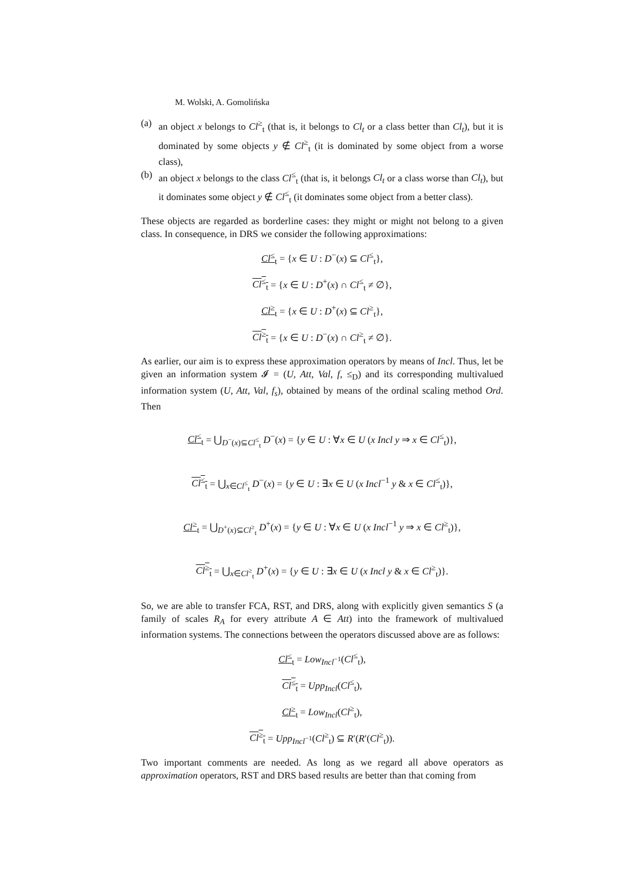M. Wolski, A. Gomolińska
(a) an object x belongs to Cl<sup>≥</sup><sub>t</sub> (that is, it belongs to Cl<sub>t</sub> or a class better than Cl<sub>t</sub>), but it is dominated by some objects y ∉ Cl<sup>≥</sup><sub>t</sub> (it is dominated by some object from a worse class),
(b) an object x belongs to the class Cl<sup>≤</sup><sub>t</sub> (that is, it belongs Cl<sub>t</sub> or a class worse than Cl<sub>t</sub>), but it dominates some object y ∉ Cl<sup>≤</sup><sub>t</sub> (it dominates some object from a better class).
These objects are regarded as borderline cases: they might or might not belong to a given class. In consequence, in DRS we consider the following approximations:
Cl<sup>≤</sup><sub>t</sub> = {x ∈ U : D<sup>−</sup>(x) ⊆ Cl<sup>≤</sup><sub>t</sub>},
Cl<sup>≤</sup><sub>t</sub> = {x ∈ U : D<sup>+</sup>(x) ∩ Cl<sup>≤</sup><sub>t</sub> ≠ ∅},
Cl<sup>≥</sup><sub>t</sub> = {x ∈ U : D<sup>+</sup>(x) ⊆ Cl<sup>≥</sup><sub>t</sub>},
Cl<sup>≥</sup><sub>t</sub> = {x ∈ U : D<sup>−</sup>(x) ∩ Cl<sup>≥</sup><sub>t</sub> ≠ ∅}.
As earlier, our aim is to express these approximation operators by means of Incl. Thus, let be given an information system 𝓘 = (U, Att, Val, f, ≤<sub>D</sub>) and its corresponding multivalued information system (U, Att, Val, f<sub>s</sub>), obtained by means of the ordinal scaling method Ord. Then
Cl<sup>≤</sup><sub>t</sub> = ⋃<sub>D<sup>−</sup>(x)⊆Cl<sup>≤</sup><sub>t</sub></sub> D<sup>−</sup>(x) = {y ∈ U : ∀x ∈ U (x Incl y ⇒ x ∈ Cl<sup>≤</sup><sub>t</sub>)},
Cl<sup>≤</sup><sub>t</sub> = ⋃<sub>x∈Cl<sup>≤</sup><sub>t</sub></sub> D<sup>−</sup>(x) = {y ∈ U : ∃x ∈ U (x Incl<sup>−1</sup> y & x ∈ Cl<sup>≤</sup><sub>t</sub>)},
Cl<sup>≥</sup><sub>t</sub> = ⋃<sub>D<sup>+</sup>(x)⊆Cl<sup>≥</sup><sub>t</sub></sub> D<sup>+</sup>(x) = {y ∈ U : ∀x ∈ U (x Incl<sup>−1</sup> y ⇒ x ∈ Cl<sup>≥</sup><sub>t</sub>)},
Cl<sup>≥</sup><sub>t</sub> = ⋃<sub>x∈Cl<sup>≥</sup><sub>t</sub></sub> D<sup>+</sup>(x) = {y ∈ U : ∃x ∈ U (x Incl y & x ∈ Cl<sup>≥</sup><sub>t</sub>)}.
So, we are able to transfer FCA, RST, and DRS, along with explicitly given semantics S (a family of scales R<sub>A</sub> for every attribute A ∈ Att) into the framework of multivalued information systems. The connections between the operators discussed above are as follows:
Cl<sup>≤</sup><sub>t</sub> = Low<sub>Incl<sup>−1</sup></sub>(Cl<sup>≤</sup><sub>t</sub>),
Cl<sup>≤</sup><sub>t</sub> = Upp<sub>Incl</sub>(Cl<sup>≤</sup><sub>t</sub>),
Cl<sup>≥</sup><sub>t</sub> = Low<sub>Incl</sub>(Cl<sup>≥</sup><sub>t</sub>),
Cl<sup>≥</sup><sub>t</sub> = Upp<sub>Incl<sup>−1</sup></sub>(Cl<sup>≥</sup><sub>t</sub>) ⊆ R′(R′(Cl<sup>≥</sup><sub>t</sub>)).
Two important comments are needed. As long as we regard all above operators as approximation operators, RST and DRS based results are better than that coming from